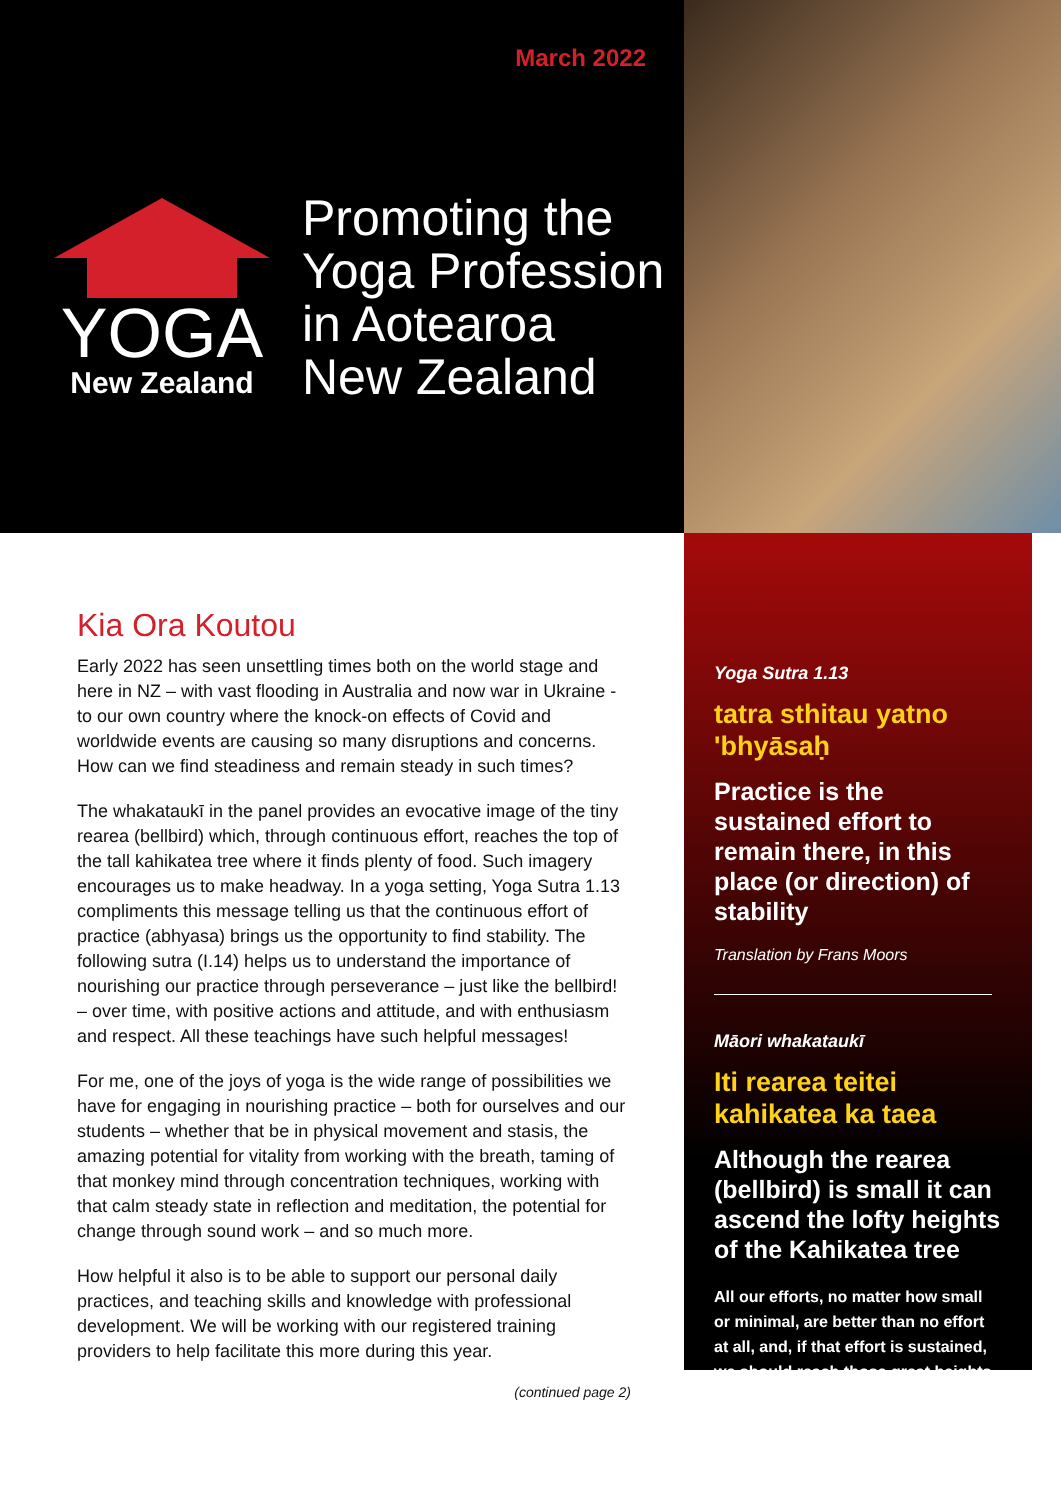March 2022
YOGA
New Zealand
Promoting the
Yoga Profession
in Aotearoa
New Zealand
Kia Ora Koutou
Early 2022 has seen unsettling times both on the world stage and here in NZ – with vast flooding in Australia and now war in Ukraine - to our own country where the knock-on effects of Covid and worldwide events are causing so many disruptions and concerns. How can we find steadiness and remain steady in such times?
The whakataukī in the panel provides an evocative image of the tiny rearea (bellbird) which, through continuous effort, reaches the top of the tall kahikatea tree where it finds plenty of food. Such imagery encourages us to make headway. In a yoga setting, Yoga Sutra 1.13 compliments this message telling us that the continuous effort of practice (abhyasa) brings us the opportunity to find stability. The following sutra (I.14) helps us to understand the importance of nourishing our practice through perseverance – just like the bellbird! – over time, with positive actions and attitude, and with enthusiasm and respect. All these teachings have such helpful messages!
For me, one of the joys of yoga is the wide range of possibilities we have for engaging in nourishing practice – both for ourselves and our students – whether that be in physical movement and stasis, the amazing potential for vitality from working with the breath, taming of that monkey mind through concentration techniques, working with that calm steady state in reflection and meditation, the potential for change through sound work – and so much more.
How helpful it also is to be able to support our personal daily practices, and teaching skills and knowledge with professional development. We will be working with our registered training providers to help facilitate this more during this year.
(continued page 2)
Yoga Sutra 1.13
tatra sthitau yatno 'bhyāsaḥ
Practice is the sustained effort to remain there, in this place (or direction) of stability
Translation by Frans Moors
Māori whakataukī
Iti rearea teitei kahikatea ka taea
Although the rearea (bellbird) is small it can ascend the lofty heights of the Kahikatea tree
All our efforts, no matter how small or minimal, are better than no effort at all, and, if that effort is sustained, we should reach those great heights.